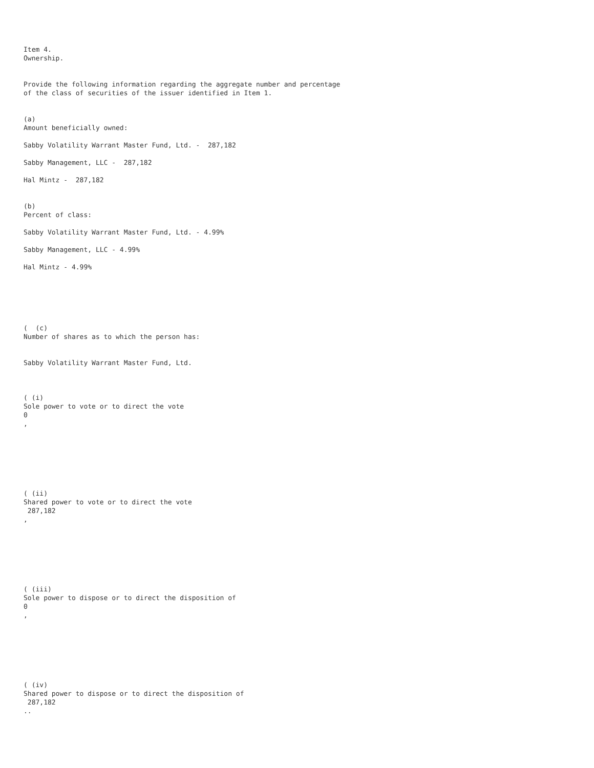Item 4.
Ownership.
Provide the following information regarding the aggregate number and percentage of the class of securities of the issuer identified in Item 1.
(a)
Amount beneficially owned:
Sabby Volatility Warrant Master Fund, Ltd. - 287,182
Sabby Management, LLC - 287,182
Hal Mintz - 287,182
(b)
Percent of class:
Sabby Volatility Warrant Master Fund, Ltd. - 4.99%
Sabby Management, LLC - 4.99%
Hal Mintz - 4.99%
( (c)
Number of shares as to which the person has:
Sabby Volatility Warrant Master Fund, Ltd.
( (i)
Sole power to vote or to direct the vote
0
,
( (ii)
Shared power to vote or to direct the vote
287,182
,
( (iii)
Sole power to dispose or to direct the disposition of
0
,
( (iv)
Shared power to dispose or to direct the disposition of
287,182
..